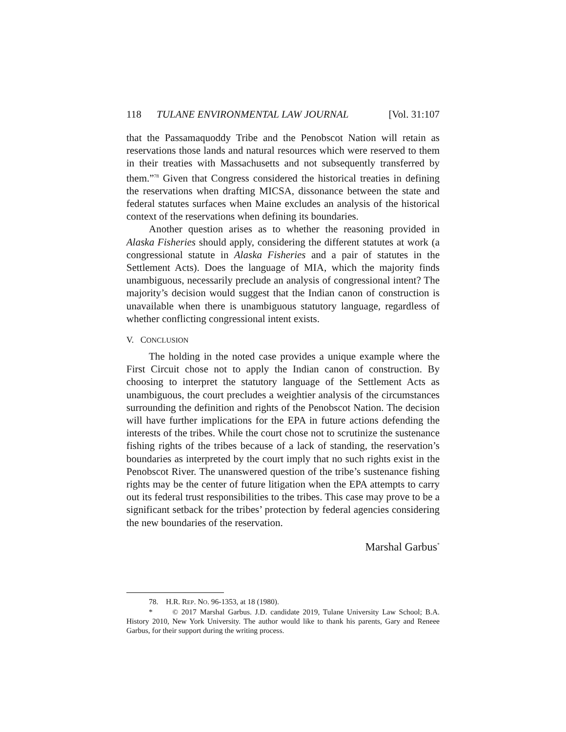118 TULANE ENVIRONMENTAL LAW JOURNAL [Vol. 31:107
that the Passamaquoddy Tribe and the Penobscot Nation will retain as reservations those lands and natural resources which were reserved to them in their treaties with Massachusetts and not subsequently transferred by them.”<sup>78</sup> Given that Congress considered the historical treaties in defining the reservations when drafting MICSA, dissonance between the state and federal statutes surfaces when Maine excludes an analysis of the historical context of the reservations when defining its boundaries.
Another question arises as to whether the reasoning provided in Alaska Fisheries should apply, considering the different statutes at work (a congressional statute in Alaska Fisheries and a pair of statutes in the Settlement Acts). Does the language of MIA, which the majority finds unambiguous, necessarily preclude an analysis of congressional intent? The majority’s decision would suggest that the Indian canon of construction is unavailable when there is unambiguous statutory language, regardless of whether conflicting congressional intent exists.
V. CONCLUSION
The holding in the noted case provides a unique example where the First Circuit chose not to apply the Indian canon of construction. By choosing to interpret the statutory language of the Settlement Acts as unambiguous, the court precludes a weightier analysis of the circumstances surrounding the definition and rights of the Penobscot Nation. The decision will have further implications for the EPA in future actions defending the interests of the tribes. While the court chose not to scrutinize the sustenance fishing rights of the tribes because of a lack of standing, the reservation’s boundaries as interpreted by the court imply that no such rights exist in the Penobscot River. The unanswered question of the tribe’s sustenance fishing rights may be the center of future litigation when the EPA attempts to carry out its federal trust responsibilities to the tribes. This case may prove to be a significant setback for the tribes’ protection by federal agencies considering the new boundaries of the reservation.
Marshal Garbus<sup>*</sup>
78. H.R. REP. NO. 96-1353, at 18 (1980).
* © 2017 Marshal Garbus. J.D. candidate 2019, Tulane University Law School; B.A. History 2010, New York University. The author would like to thank his parents, Gary and Reneee Garbus, for their support during the writing process.